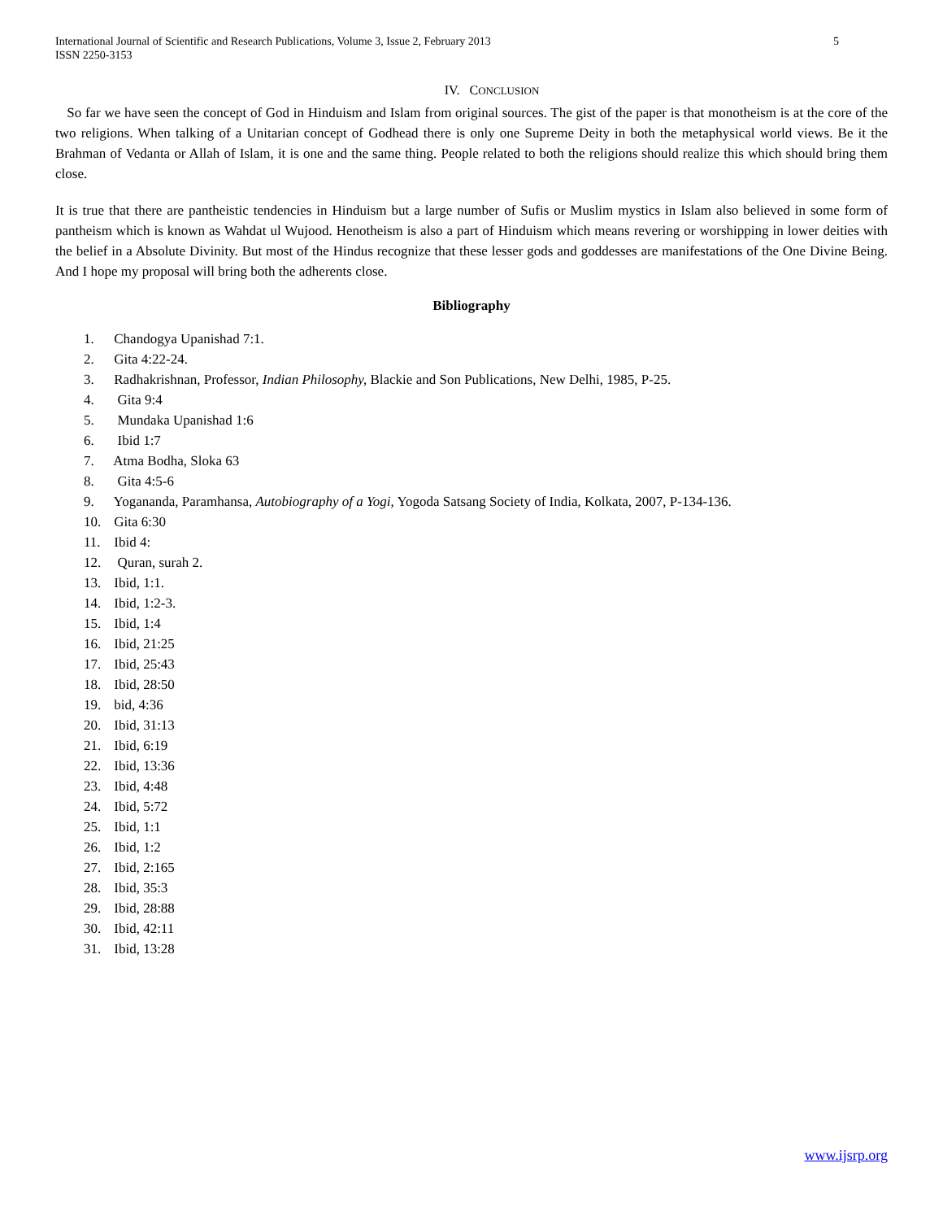International Journal of Scientific and Research Publications, Volume 3, Issue 2, February 2013
ISSN 2250-3153
5
IV. CONCLUSION
So far we have seen the concept of God in Hinduism and Islam from original sources. The gist of the paper is that monotheism is at the core of the two religions. When talking of a Unitarian concept of Godhead there is only one Supreme Deity in both the metaphysical world views. Be it the Brahman of Vedanta or Allah of Islam, it is one and the same thing. People related to both the religions should realize this which should bring them close.
It is true that there are pantheistic tendencies in Hinduism but a large number of Sufis or Muslim mystics in Islam also believed in some form of pantheism which is known as Wahdat ul Wujood. Henotheism is also a part of Hinduism which means revering or worshipping in lower deities with the belief in a Absolute Divinity. But most of the Hindus recognize that these lesser gods and goddesses are manifestations of the One Divine Being. And I hope my proposal will bring both the adherents close.
Bibliography
1. Chandogya Upanishad 7:1.
2. Gita 4:22-24.
3. Radhakrishnan, Professor, Indian Philosophy, Blackie and Son Publications, New Delhi, 1985, P-25.
4. Gita 9:4
5. Mundaka Upanishad 1:6
6. Ibid 1:7
7. Atma Bodha, Sloka 63
8. Gita 4:5-6
9. Yogananda, Paramhansa, Autobiography of a Yogi, Yogoda Satsang Society of India, Kolkata, 2007, P-134-136.
10. Gita 6:30
11. Ibid 4:
12. Quran, surah 2.
13. Ibid, 1:1.
14. Ibid, 1:2-3.
15. Ibid, 1:4
16. Ibid, 21:25
17. Ibid, 25:43
18. Ibid, 28:50
19. bid, 4:36
20. Ibid, 31:13
21. Ibid, 6:19
22. Ibid, 13:36
23. Ibid, 4:48
24. Ibid, 5:72
25. Ibid, 1:1
26. Ibid, 1:2
27. Ibid, 2:165
28. Ibid, 35:3
29. Ibid, 28:88
30. Ibid, 42:11
31. Ibid, 13:28
www.ijsrp.org